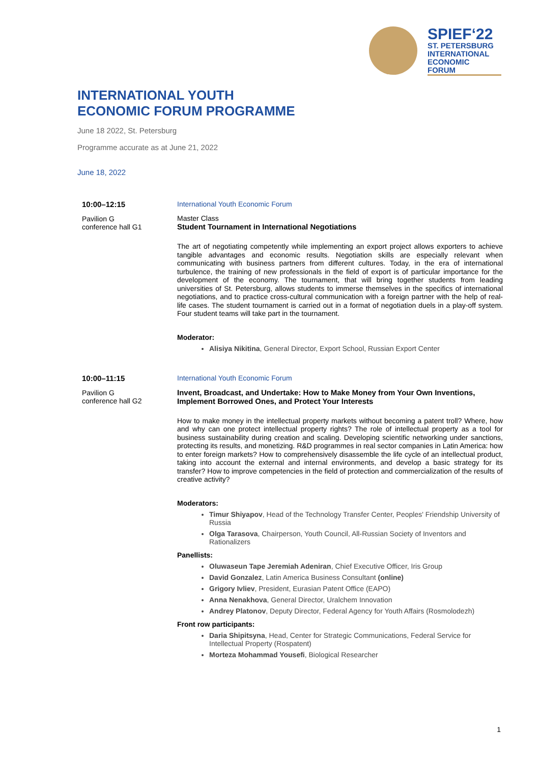SPIEF‘22
ST. PETERSBURG
INTERNATIONAL
ECONOMIC
FORUM
INTERNATIONAL YOUTH
ECONOMIC FORUM PROGRAMME
June 18 2022, St. Petersburg
Programme accurate as at June 21, 2022
June 18, 2022
10:00–12:15
Pavilion G
conference hall G1
International Youth Economic Forum
Master Class
Student Tournament in International Negotiations
The art of negotiating competently while implementing an export project allows exporters to achieve tangible advantages and economic results. Negotiation skills are especially relevant when communicating with business partners from different cultures. Today, in the era of international turbulence, the training of new professionals in the field of export is of particular importance for the development of the economy. The tournament, that will bring together students from leading universities of St. Petersburg, allows students to immerse themselves in the specifics of international negotiations, and to practice cross-cultural communication with a foreign partner with the help of real-life cases. The student tournament is carried out in a format of negotiation duels in a play-off system. Four student teams will take part in the tournament.
Moderator:
Alisiya Nikitina, General Director, Export School, Russian Export Center
10:00–11:15
Pavilion G
conference hall G2
International Youth Economic Forum
Invent, Broadcast, and Undertake: How to Make Money from Your Own Inventions, Implement Borrowed Ones, and Protect Your Interests
How to make money in the intellectual property markets without becoming a patent troll? Where, how and why can one protect intellectual property rights? The role of intellectual property as a tool for business sustainability during creation and scaling. Developing scientific networking under sanctions, protecting its results, and monetizing. R&D programmes in real sector companies in Latin America: how to enter foreign markets? How to comprehensively disassemble the life cycle of an intellectual product, taking into account the external and internal environments, and develop a basic strategy for its transfer? How to improve competencies in the field of protection and commercialization of the results of creative activity?
Moderators:
Timur Shiyapov, Head of the Technology Transfer Center, Peoples' Friendship University of Russia
Olga Tarasova, Chairperson, Youth Council, All-Russian Society of Inventors and Rationalizers
Panellists:
Oluwaseun Tape Jeremiah Adeniran, Chief Executive Officer, Iris Group
David Gonzalez, Latin America Business Consultant (online)
Grigory Ivliev, President, Eurasian Patent Office (EAPO)
Anna Nenakhova, General Director, Uralchem Innovation
Andrey Platonov, Deputy Director, Federal Agency for Youth Affairs (Rosmolodezh)
Front row participants:
Daria Shipitsyna, Head, Center for Strategic Communications, Federal Service for Intellectual Property (Rospatent)
Morteza Mohammad Yousefi, Biological Researcher
1